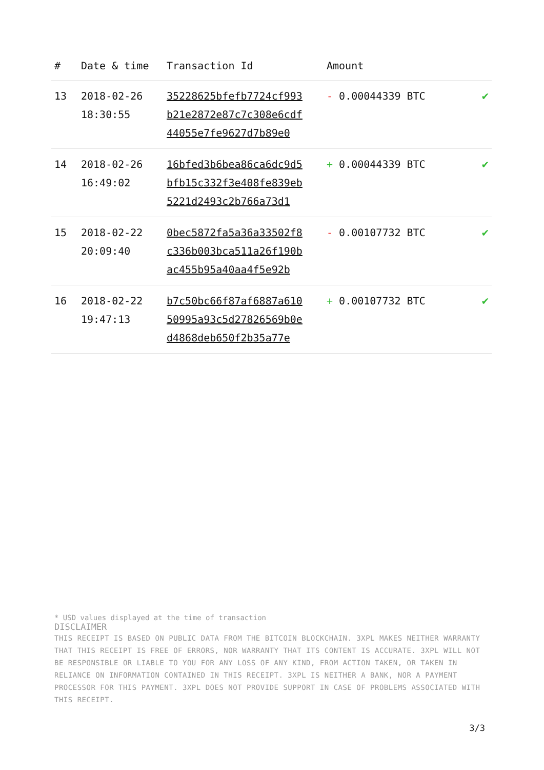| # | Date & time | Transaction Id | Amount | |
| --- | --- | --- | --- | --- |
| 13 | 2018-02-26 18:30:55 | 35228625bfefb7724cf993 b21e2872e87c7c308e6cdf 44055e7fe9627d7b89e0 | - 0.00044339 BTC | ✔ |
| 14 | 2018-02-26 16:49:02 | 16bfed3b6bea86ca6dc9d5 bfb15c332f3e408fe839eb 5221d2493c2b766a73d1 | + 0.00044339 BTC | ✔ |
| 15 | 2018-02-22 20:09:40 | 0bec5872fa5a36a33502f8 c336b003bca511a26f190b ac455b95a40aa4f5e92b | - 0.00107732 BTC | ✔ |
| 16 | 2018-02-22 19:47:13 | b7c50bc66f87af6887a610 50995a93c5d27826569b0e d4868deb650f2b35a77e | + 0.00107732 BTC | ✔ |
* USD values displayed at the time of transaction
DISCLAIMER
THIS RECEIPT IS BASED ON PUBLIC DATA FROM THE BITCOIN BLOCKCHAIN. 3XPL MAKES NEITHER WARRANTY THAT THIS RECEIPT IS FREE OF ERRORS, NOR WARRANTY THAT ITS CONTENT IS ACCURATE. 3XPL WILL NOT BE RESPONSIBLE OR LIABLE TO YOU FOR ANY LOSS OF ANY KIND, FROM ACTION TAKEN, OR TAKEN IN RELIANCE ON INFORMATION CONTAINED IN THIS RECEIPT. 3XPL IS NEITHER A BANK, NOR A PAYMENT PROCESSOR FOR THIS PAYMENT. 3XPL DOES NOT PROVIDE SUPPORT IN CASE OF PROBLEMS ASSOCIATED WITH THIS RECEIPT.
3/3